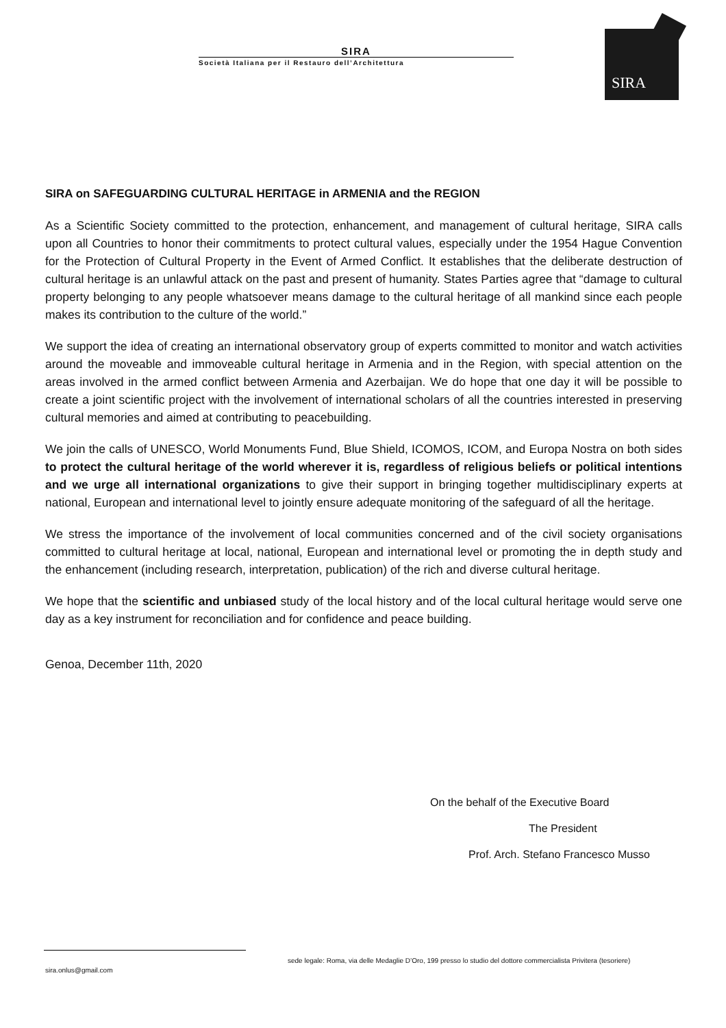SIRA
Società Italiana per il Restauro dell’Architettura
SIRA
SIRA on SAFEGUARDING CULTURAL HERITAGE in ARMENIA and the REGION
As a Scientific Society committed to the protection, enhancement, and management of cultural heritage, SIRA calls upon all Countries to honor their commitments to protect cultural values, especially under the 1954 Hague Convention for the Protection of Cultural Property in the Event of Armed Conflict. It establishes that the deliberate destruction of cultural heritage is an unlawful attack on the past and present of humanity. States Parties agree that “damage to cultural property belonging to any people whatsoever means damage to the cultural heritage of all mankind since each people makes its contribution to the culture of the world.”
We support the idea of creating an international observatory group of experts committed to monitor and watch activities around the moveable and immoveable cultural heritage in Armenia and in the Region, with special attention on the areas involved in the armed conflict between Armenia and Azerbaijan. We do hope that one day it will be possible to create a joint scientific project with the involvement of international scholars of all the countries interested in preserving cultural memories and aimed at contributing to peacebuilding.
We join the calls of UNESCO, World Monuments Fund, Blue Shield, ICOMOS, ICOM, and Europa Nostra on both sides to protect the cultural heritage of the world wherever it is, regardless of religious beliefs or political intentions and we urge all international organizations to give their support in bringing together multidisciplinary experts at national, European and international level to jointly ensure adequate monitoring of the safeguard of all the heritage.
We stress the importance of the involvement of local communities concerned and of the civil society organisations committed to cultural heritage at local, national, European and international level or promoting the in depth study and the enhancement (including research, interpretation, publication) of the rich and diverse cultural heritage.
We hope that the scientific and unbiased study of the local history and of the local cultural heritage would serve one day as a key instrument for reconciliation and for confidence and peace building.
Genoa, December 11th, 2020
On the behalf of the Executive Board
The President
Prof. Arch. Stefano Francesco Musso
sede legale: Roma, via delle Medaglie D’Oro, 199 presso lo studio del dottore commercialista Privitera (tesoriere)
sira.onlus@gmail.com